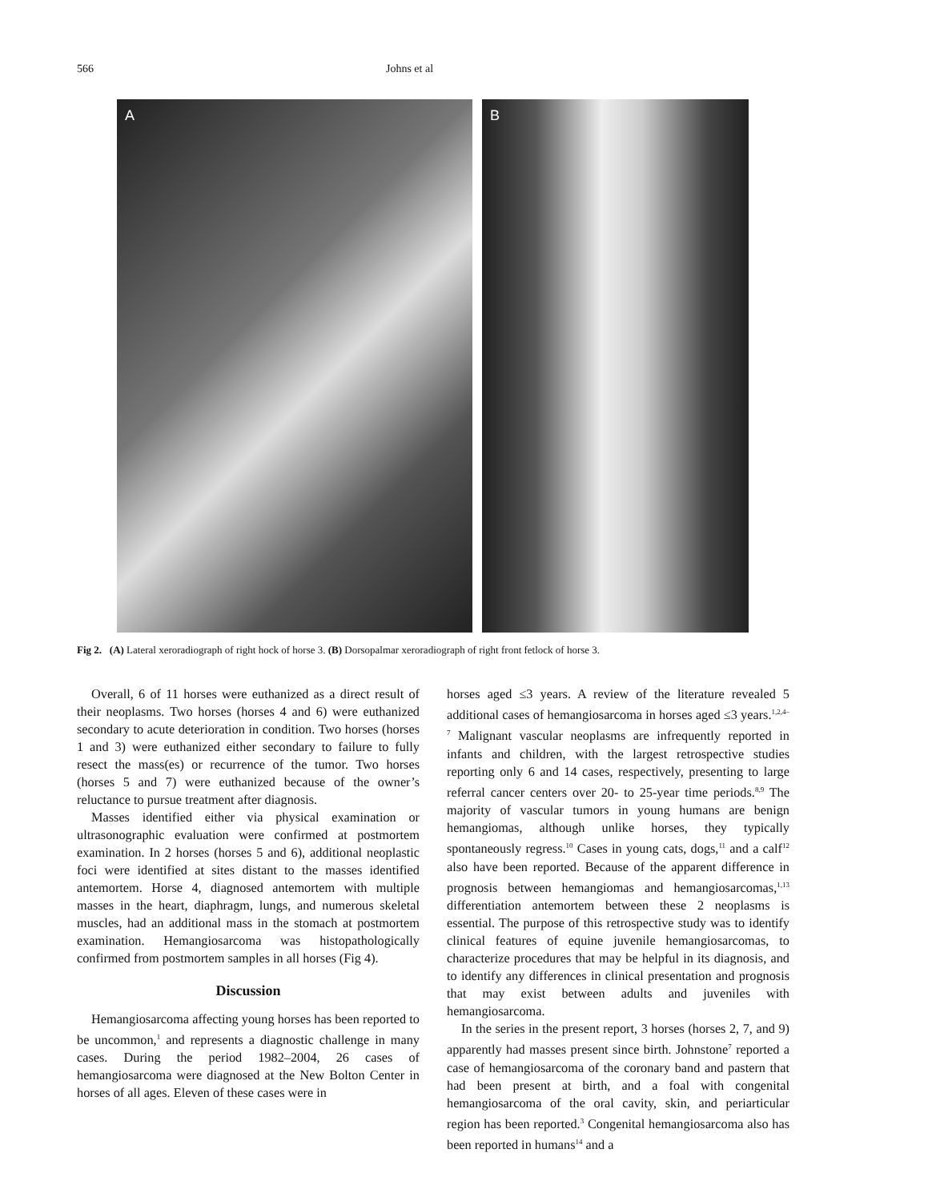566 Johns et al
A
B
Fig 2. (A) Lateral xeroradiograph of right hock of horse 3. (B) Dorsopalmar xeroradiograph of right front fetlock of horse 3.
Overall, 6 of 11 horses were euthanized as a direct result of their neoplasms. Two horses (horses 4 and 6) were euthanized secondary to acute deterioration in condition. Two horses (horses 1 and 3) were euthanized either secondary to failure to fully resect the mass(es) or recurrence of the tumor. Two horses (horses 5 and 7) were euthanized because of the owner’s reluctance to pursue treatment after diagnosis.
Masses identified either via physical examination or ultrasonographic evaluation were confirmed at postmortem examination. In 2 horses (horses 5 and 6), additional neoplastic foci were identified at sites distant to the masses identified antemortem. Horse 4, diagnosed antemortem with multiple masses in the heart, diaphragm, lungs, and numerous skeletal muscles, had an additional mass in the stomach at postmortem examination. Hemangiosarcoma was histopathologically confirmed from postmortem samples in all horses (Fig 4).
Discussion
Hemangiosarcoma affecting young horses has been reported to be uncommon,<sup>1</sup> and represents a diagnostic challenge in many cases. During the period 1982–2004, 26 cases of hemangiosarcoma were diagnosed at the New Bolton Center in horses of all ages. Eleven of these cases were in
horses aged ≤3 years. A review of the literature revealed 5 additional cases of hemangiosarcoma in horses aged ≤3 years.<sup>1,2,4–7</sup> Malignant vascular neoplasms are infrequently reported in infants and children, with the largest retrospective studies reporting only 6 and 14 cases, respectively, presenting to large referral cancer centers over 20- to 25-year time periods.<sup>8,9</sup> The majority of vascular tumors in young humans are benign hemangiomas, although unlike horses, they typically spontaneously regress.<sup>10</sup> Cases in young cats, dogs,<sup>11</sup> and a calf<sup>12</sup> also have been reported. Because of the apparent difference in prognosis between hemangiomas and hemangiosarcomas,<sup>1,13</sup> differentiation antemortem between these 2 neoplasms is essential. The purpose of this retrospective study was to identify clinical features of equine juvenile hemangiosarcomas, to characterize procedures that may be helpful in its diagnosis, and to identify any differences in clinical presentation and prognosis that may exist between adults and juveniles with hemangiosarcoma.
In the series in the present report, 3 horses (horses 2, 7, and 9) apparently had masses present since birth. Johnstone<sup>7</sup> reported a case of hemangiosarcoma of the coronary band and pastern that had been present at birth, and a foal with congenital hemangiosarcoma of the oral cavity, skin, and periarticular region has been reported.<sup>3</sup> Congenital hemangiosarcoma also has been reported in humans<sup>14</sup> and a